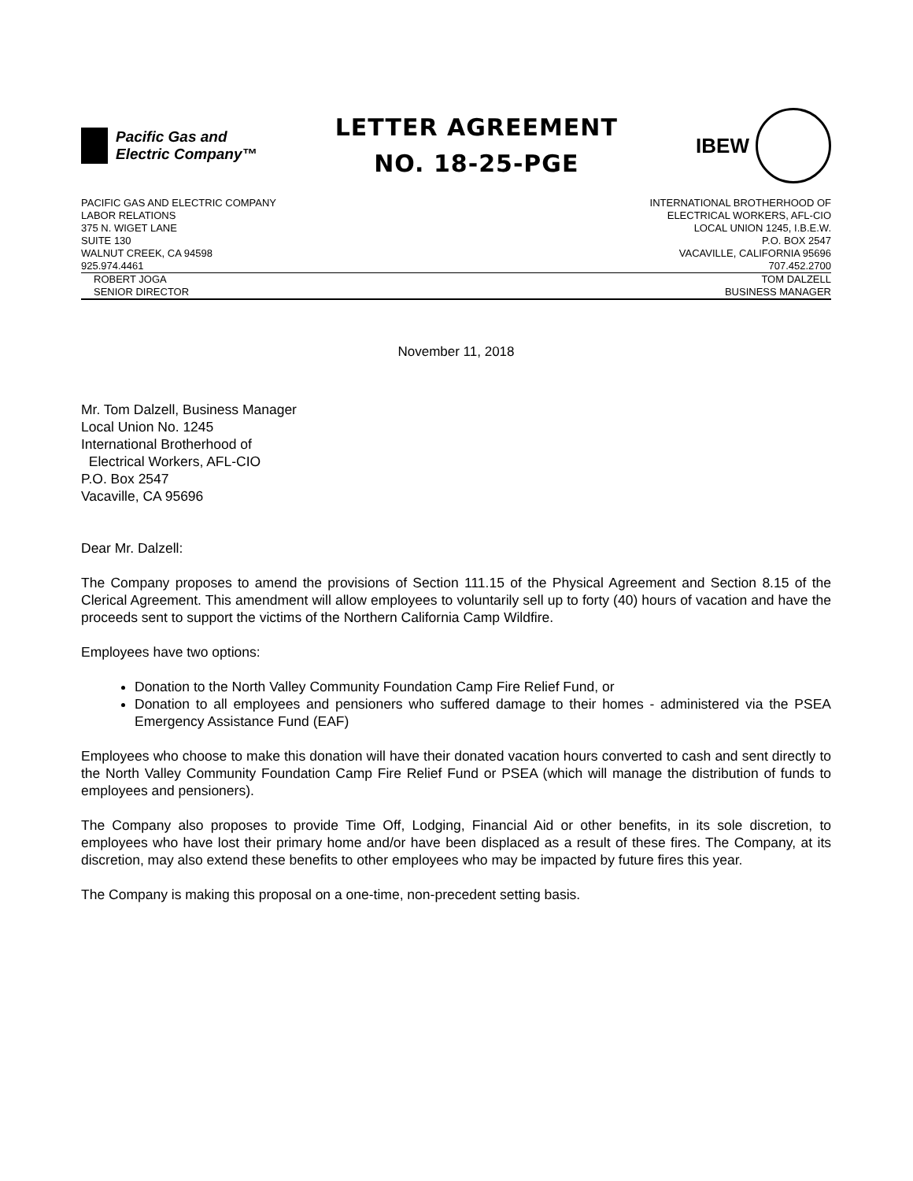Pacific Gas and
Electric Company™
LETTER AGREEMENT
NO. 18-25-PGE
IBEW
PACIFIC GAS AND ELECTRIC COMPANY
LABOR RELATIONS
375 N. WIGET LANE
SUITE 130
WALNUT CREEK, CA 94598
925.974.4461
INTERNATIONAL BROTHERHOOD OF
ELECTRICAL WORKERS, AFL-CIO
LOCAL UNION 1245, I.B.E.W.
P.O. BOX 2547
VACAVILLE, CALIFORNIA 95696
707.452.2700
ROBERT JOGA
SENIOR DIRECTOR
TOM DALZELL
BUSINESS MANAGER
November 11, 2018
Mr. Tom Dalzell, Business Manager
Local Union No. 1245
International Brotherhood of
Electrical Workers, AFL-CIO
P.O. Box 2547
Vacaville, CA 95696
Dear Mr. Dalzell:
The Company proposes to amend the provisions of Section 111.15 of the Physical Agreement and Section 8.15 of the Clerical Agreement. This amendment will allow employees to voluntarily sell up to forty (40) hours of vacation and have the proceeds sent to support the victims of the Northern California Camp Wildfire.
Employees have two options:
Donation to the North Valley Community Foundation Camp Fire Relief Fund, or
Donation to all employees and pensioners who suffered damage to their homes - administered via the PSEA Emergency Assistance Fund (EAF)
Employees who choose to make this donation will have their donated vacation hours converted to cash and sent directly to the North Valley Community Foundation Camp Fire Relief Fund or PSEA (which will manage the distribution of funds to employees and pensioners).
The Company also proposes to provide Time Off, Lodging, Financial Aid or other benefits, in its sole discretion, to employees who have lost their primary home and/or have been displaced as a result of these fires. The Company, at its discretion, may also extend these benefits to other employees who may be impacted by future fires this year.
The Company is making this proposal on a one-time, non-precedent setting basis.